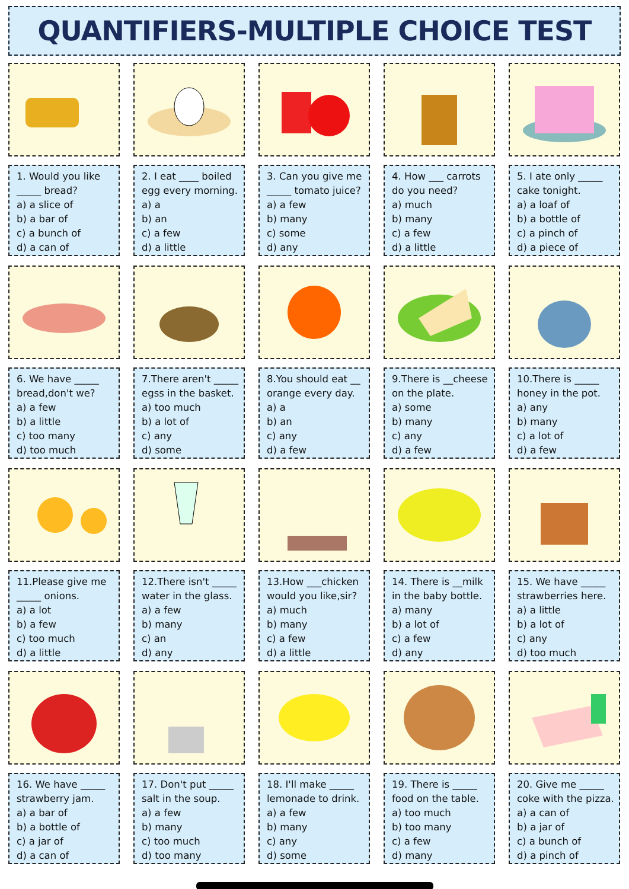QUANTIFIERS-MULTIPLE CHOICE TEST
1. Would you like _____ bread?
a) a slice of
b) a bar of
c) a bunch of
d) a can of
2. I eat ____ boiled egg every morning.
a) a
b) an
c) a few
d) a little
3. Can you give me _____ tomato juice?
a) a few
b) many
c) some
d) any
4. How ___ carrots do you need?
a) much
b) many
c) a few
d) a little
5. I ate only _____ cake tonight.
a) a loaf of
b) a bottle of
c) a pinch of
d) a piece of
6. We have _____ bread,don't we?
a) a few
b) a little
c) too many
d) too much
7.There aren't _____ egss in the basket.
a) too much
b) a lot of
c) any
d) some
8.You should eat __ orange every day.
a) a
b) an
c) any
d) a few
9.There is __cheese on the plate.
a) some
b) many
c) any
d) a few
10.There is _____ honey in the pot.
a) any
b) many
c) a lot of
d) a few
11.Please give me _____ onions.
a) a lot
b) a few
c) too much
d) a little
12.There isn't _____ water in the glass.
a) a few
b) many
c) an
d) any
13.How ___chicken would you like,sir?
a) much
b) many
c) a few
d) a little
14. There is __milk in the baby bottle.
a) many
b) a lot of
c) a few
d) any
15. We have _____ strawberries here.
a) a little
b) a lot of
c) any
d) too much
16. We have _____ strawberry jam.
a) a bar of
b) a bottle of
c) a jar of
d) a can of
17. Don't put _____ salt in the soup.
a) a few
b) many
c) too much
d) too many
18. I'll make _____ lemonade to drink.
a) a few
b) many
c) any
d) some
19. There is _____ food on the table.
a) too much
b) too many
c) a few
d) many
20. Give me _____ coke with the pizza.
a) a can of
b) a jar of
c) a bunch of
d) a pinch of